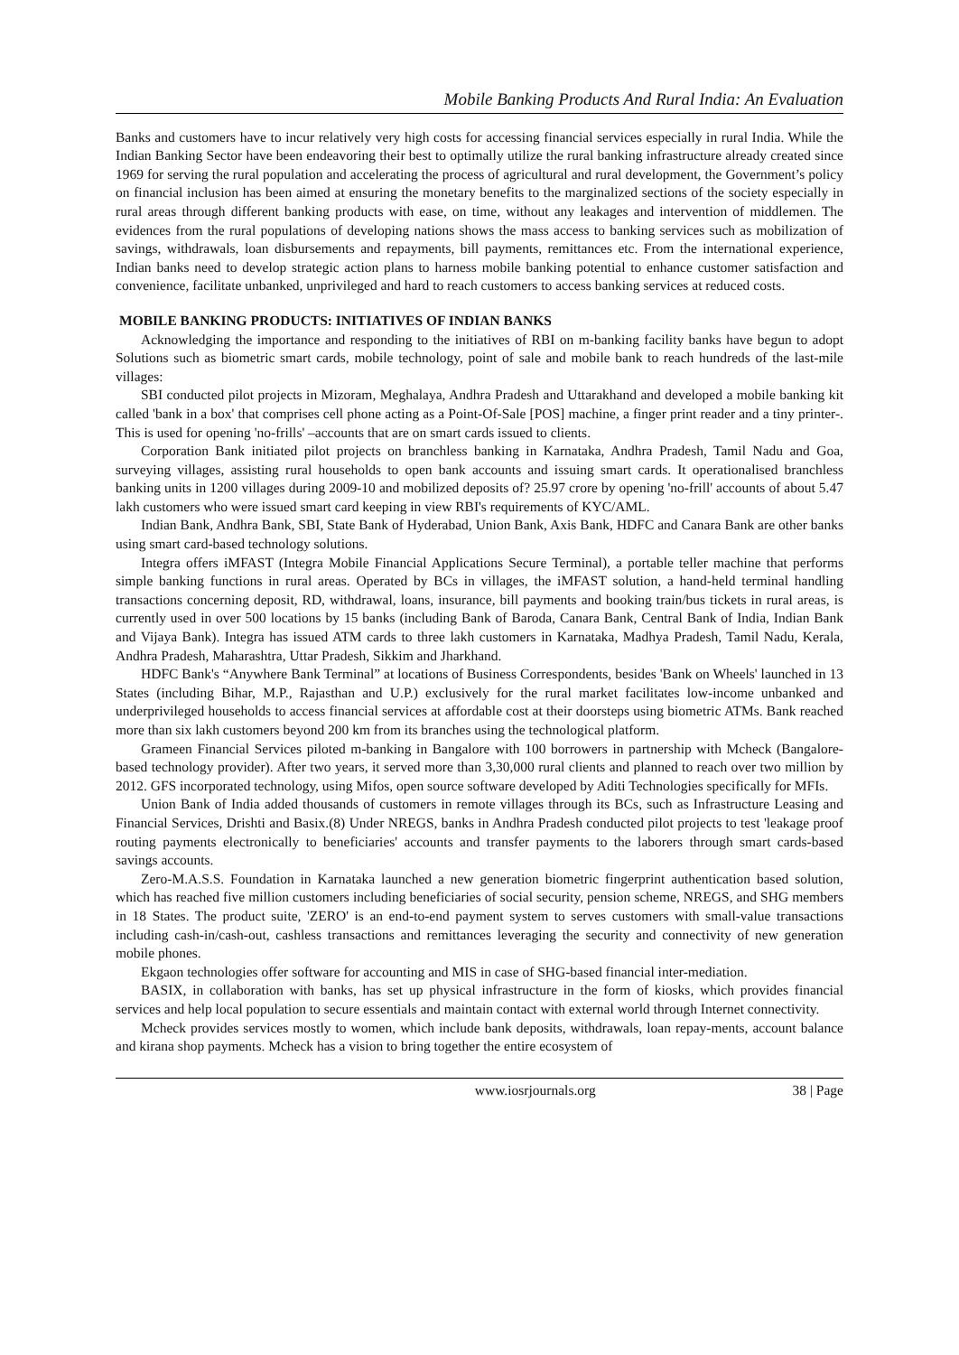Mobile Banking Products And Rural India: An Evaluation
Banks and customers have to incur relatively very high costs for accessing financial services especially in rural India. While the Indian Banking Sector have been endeavoring their best to optimally utilize the rural banking infrastructure already created since 1969 for serving the rural population and accelerating the process of agricultural and rural development, the Government’s policy on financial inclusion has been aimed at ensuring the monetary benefits to the marginalized sections of the society especially in rural areas through different banking products with ease, on time, without any leakages and intervention of middlemen. The evidences from the rural populations of developing nations shows the mass access to banking services such as mobilization of savings, withdrawals, loan disbursements and repayments, bill payments, remittances etc. From the international experience, Indian banks need to develop strategic action plans to harness mobile banking potential to enhance customer satisfaction and convenience, facilitate unbanked, unprivileged and hard to reach customers to access banking services at reduced costs.
MOBILE BANKING PRODUCTS: INITIATIVES OF INDIAN BANKS
Acknowledging the importance and responding to the initiatives of RBI on m-banking facility banks have begun to adopt Solutions such as biometric smart cards, mobile technology, point of sale and mobile bank to reach hundreds of the last-mile villages:
SBI conducted pilot projects in Mizoram, Meghalaya, Andhra Pradesh and Uttarakhand and developed a mobile banking kit called 'bank in a box' that comprises cell phone acting as a Point-Of-Sale [POS] machine, a finger print reader and a tiny printer-. This is used for opening 'no-frills' –accounts that are on smart cards issued to clients.
Corporation Bank initiated pilot projects on branchless banking in Karnataka, Andhra Pradesh, Tamil Nadu and Goa, surveying villages, assisting rural households to open bank accounts and issuing smart cards. It operationalised branchless banking units in 1200 villages during 2009-10 and mobilized deposits of? 25.97 crore by opening 'no-frill' accounts of about 5.47 lakh customers who were issued smart card keeping in view RBI's requirements of KYC/AML.
Indian Bank, Andhra Bank, SBI, State Bank of Hyderabad, Union Bank, Axis Bank, HDFC and Canara Bank are other banks using smart card-based technology solutions.
Integra offers iMFAST (Integra Mobile Financial Applications Secure Terminal), a portable teller machine that performs simple banking functions in rural areas. Operated by BCs in villages, the iMFAST solution, a hand-held terminal handling transactions concerning deposit, RD, withdrawal, loans, insurance, bill payments and booking train/bus tickets in rural areas, is currently used in over 500 locations by 15 banks (including Bank of Baroda, Canara Bank, Central Bank of India, Indian Bank and Vijaya Bank). Integra has issued ATM cards to three lakh customers in Karnataka, Madhya Pradesh, Tamil Nadu, Kerala, Andhra Pradesh, Maharashtra, Uttar Pradesh, Sikkim and Jharkhand.
HDFC Bank's “Anywhere Bank Terminal” at locations of Business Correspondents, besides 'Bank on Wheels' launched in 13 States (including Bihar, M.P., Rajasthan and U.P.) exclusively for the rural market facilitates low-income unbanked and underprivileged households to access financial services at affordable cost at their doorsteps using biometric ATMs. Bank reached more than six lakh customers beyond 200 km from its branches using the technological platform.
Grameen Financial Services piloted m-banking in Bangalore with 100 borrowers in partnership with Mcheck (Bangalore-based technology provider). After two years, it served more than 3,30,000 rural clients and planned to reach over two million by 2012. GFS incorporated technology, using Mifos, open source software developed by Aditi Technologies specifically for MFIs.
Union Bank of India added thousands of customers in remote villages through its BCs, such as Infrastructure Leasing and Financial Services, Drishti and Basix.(8) Under NREGS, banks in Andhra Pradesh conducted pilot projects to test 'leakage proof routing payments electronically to beneficiaries' accounts and transfer payments to the laborers through smart cards-based savings accounts.
Zero-M.A.S.S. Foundation in Karnataka launched a new generation biometric fingerprint authentication based solution, which has reached five million customers including beneficiaries of social security, pension scheme, NREGS, and SHG members in 18 States. The product suite, 'ZERO' is an end-to-end payment system to serves customers with small-value transactions including cash-in/cash-out, cashless transactions and remittances leveraging the security and connectivity of new generation mobile phones.
Ekgaon technologies offer software for accounting and MIS in case of SHG-based financial inter-mediation.
BASIX, in collaboration with banks, has set up physical infrastructure in the form of kiosks, which provides financial services and help local population to secure essentials and maintain contact with external world through Internet connectivity.
Mcheck provides services mostly to women, which include bank deposits, withdrawals, loan repay-ments, account balance and kirana shop payments. Mcheck has a vision to bring together the entire ecosystem of
www.iosrjournals.org 38 | Page